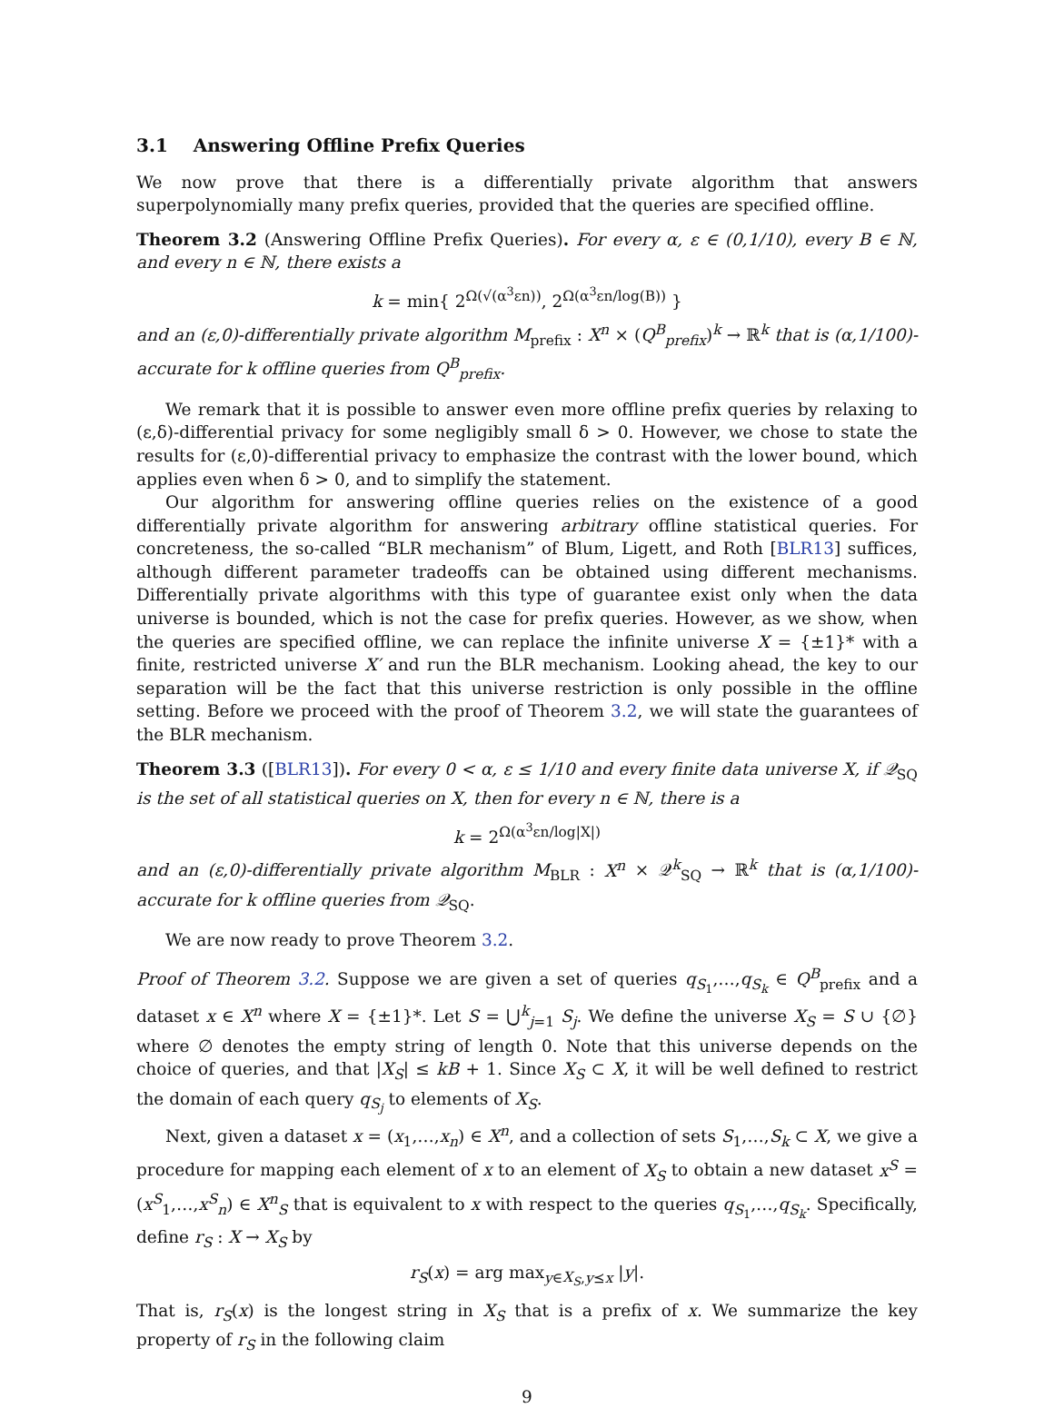3.1 Answering Offline Prefix Queries
We now prove that there is a differentially private algorithm that answers superpolynomially many prefix queries, provided that the queries are specified offline.
Theorem 3.2 (Answering Offline Prefix Queries). For every α, ε ∈ (0,1/10), every B ∈ ℕ, and every n ∈ ℕ, there exists a
k = min{ 2<sup>Ω(√(α<sup>3</sup>εn))</sup>, 2<sup>Ω(α<sup>3</sup>εn/log(B))</sup> }
and an (ε,0)-differentially private algorithm M<sub>prefix</sub> : X<sup>n</sup> × (Q<sup>B</sup><sub>prefix</sub>)<sup>k</sup> → ℝ<sup>k</sup> that is (α,1/100)-accurate for k offline queries from Q<sup>B</sup><sub>prefix</sub>.
We remark that it is possible to answer even more offline prefix queries by relaxing to (ε,δ)-differential privacy for some negligibly small δ > 0. However, we chose to state the results for (ε,0)-differential privacy to emphasize the contrast with the lower bound, which applies even when δ > 0, and to simplify the statement.
Our algorithm for answering offline queries relies on the existence of a good differentially private algorithm for answering arbitrary offline statistical queries. For concreteness, the so-called “BLR mechanism” of Blum, Ligett, and Roth [BLR13] suffices, although different parameter tradeoffs can be obtained using different mechanisms. Differentially private algorithms with this type of guarantee exist only when the data universe is bounded, which is not the case for prefix queries. However, as we show, when the queries are specified offline, we can replace the infinite universe X = {±1}* with a finite, restricted universe X′ and run the BLR mechanism. Looking ahead, the key to our separation will be the fact that this universe restriction is only possible in the offline setting. Before we proceed with the proof of Theorem 3.2, we will state the guarantees of the BLR mechanism.
Theorem 3.3 ([BLR13]). For every 0 < α, ε ≤ 1/10 and every finite data universe X, if 𝒬<sub>SQ</sub> is the set of all statistical queries on X, then for every n ∈ ℕ, there is a
k = 2<sup>Ω(α<sup>3</sup>εn/log|X|)</sup>
and an (ε,0)-differentially private algorithm M<sub>BLR</sub> : X<sup>n</sup> × 𝒬<sup>k</sup><sub>SQ</sub> → ℝ<sup>k</sup> that is (α,1/100)-accurate for k offline queries from 𝒬<sub>SQ</sub>.
We are now ready to prove Theorem 3.2.
Proof of Theorem 3.2. Suppose we are given a set of queries q<sub>S<sub>1</sub></sub>,…,q<sub>S<sub>k</sub></sub> ∈ Q<sup>B</sup><sub>prefix</sub> and a dataset x ∈ X<sup>n</sup> where X = {±1}*. Let S = ⋃<sup>k</sup><sub>j=1</sub> S<sub>j</sub>. We define the universe X<sub>S</sub> = S ∪ {∅} where ∅ denotes the empty string of length 0. Note that this universe depends on the choice of queries, and that |X<sub>S</sub>| ≤ kB + 1. Since X<sub>S</sub> ⊂ X, it will be well defined to restrict the domain of each query q<sub>S<sub>j</sub></sub> to elements of X<sub>S</sub>.
Next, given a dataset x = (x<sub>1</sub>,…,x<sub>n</sub>) ∈ X<sup>n</sup>, and a collection of sets S<sub>1</sub>,…,S<sub>k</sub> ⊂ X, we give a procedure for mapping each element of x to an element of X<sub>S</sub> to obtain a new dataset x<sup>S</sup> = (x<sup>S</sup><sub>1</sub>,…,x<sup>S</sup><sub>n</sub>) ∈ X<sup>n</sup><sub>S</sub> that is equivalent to x with respect to the queries q<sub>S<sub>1</sub></sub>,…,q<sub>S<sub>k</sub></sub>. Specifically, define r<sub>S</sub> : X → X<sub>S</sub> by
r<sub>S</sub>(x) = arg max<sub>y∈X<sub>S</sub>,y⪯x</sub> |y|.
That is, r<sub>S</sub>(x) is the longest string in X<sub>S</sub> that is a prefix of x. We summarize the key property of r<sub>S</sub> in the following claim
9